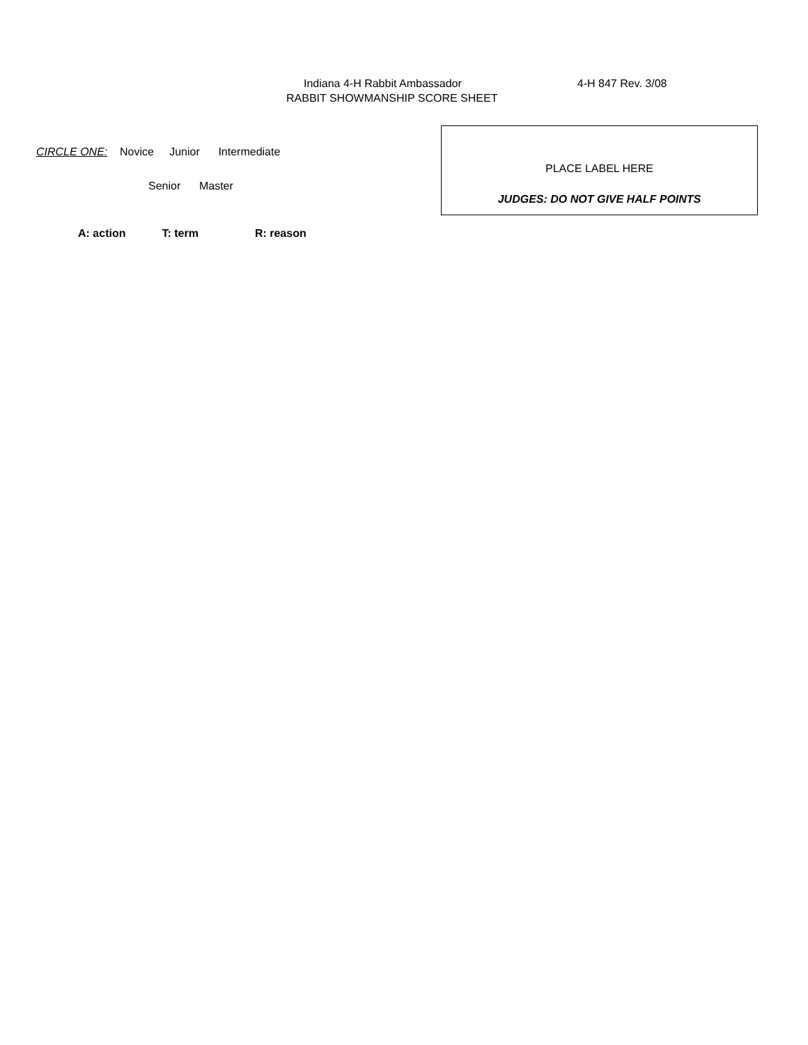Indiana 4-H Rabbit Ambassador 4-H 847 Rev. 3/08
RABBIT SHOWMANSHIP SCORE SHEET
CIRCLE ONE: Novice Junior Intermediate
Senior Master
PLACE LABEL HERE
JUDGES: DO NOT GIVE HALF POINTS
A: action T: term R: reason